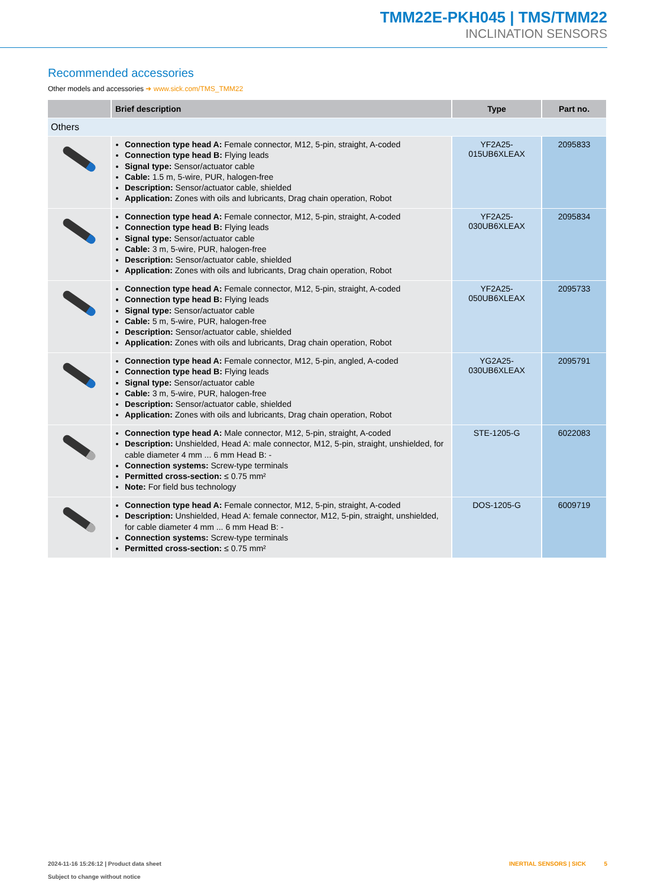TMM22E-PKH045 | TMS/TMM22
INCLINATION SENSORS
Recommended accessories
Other models and accessories ➜ www.sick.com/TMS_TMM22
| | Brief description | Type | Part no. |
| --- | --- | --- | --- |
| Others | | | |
| | Connection type head A: Female connector, M12, 5-pin, straight, A-coded Connection type head B: Flying leads Signal type: Sensor/actuator cable Cable: 1.5 m, 5-wire, PUR, halogen-free Description: Sensor/actuator cable, shielded Application: Zones with oils and lubricants, Drag chain operation, Robot | YF2A25- 015UB6XLEAX | 2095833 |
| | Connection type head A: Female connector, M12, 5-pin, straight, A-coded Connection type head B: Flying leads Signal type: Sensor/actuator cable Cable: 3 m, 5-wire, PUR, halogen-free Description: Sensor/actuator cable, shielded Application: Zones with oils and lubricants, Drag chain operation, Robot | YF2A25- 030UB6XLEAX | 2095834 |
| | Connection type head A: Female connector, M12, 5-pin, straight, A-coded Connection type head B: Flying leads Signal type: Sensor/actuator cable Cable: 5 m, 5-wire, PUR, halogen-free Description: Sensor/actuator cable, shielded Application: Zones with oils and lubricants, Drag chain operation, Robot | YF2A25- 050UB6XLEAX | 2095733 |
| | Connection type head A: Female connector, M12, 5-pin, angled, A-coded Connection type head B: Flying leads Signal type: Sensor/actuator cable Cable: 3 m, 5-wire, PUR, halogen-free Description: Sensor/actuator cable, shielded Application: Zones with oils and lubricants, Drag chain operation, Robot | YG2A25- 030UB6XLEAX | 2095791 |
| | Connection type head A: Male connector, M12, 5-pin, straight, A-coded Description: Unshielded, Head A: male connector, M12, 5-pin, straight, unshielded, for cable diameter 4 mm ... 6 mm Head B: - Connection systems: Screw-type terminals Permitted cross-section: ≤ 0.75 mm² Note: For field bus technology | STE-1205-G | 6022083 |
| | Connection type head A: Female connector, M12, 5-pin, straight, A-coded Description: Unshielded, Head A: female connector, M12, 5-pin, straight, unshielded, for cable diameter 4 mm ... 6 mm Head B: - Connection systems: Screw-type terminals Permitted cross-section: ≤ 0.75 mm² | DOS-1205-G | 6009719 |
INERTIAL SENSORS | SICK 5 2024-11-16 15:26:12 | Product data sheet
Subject to change without notice